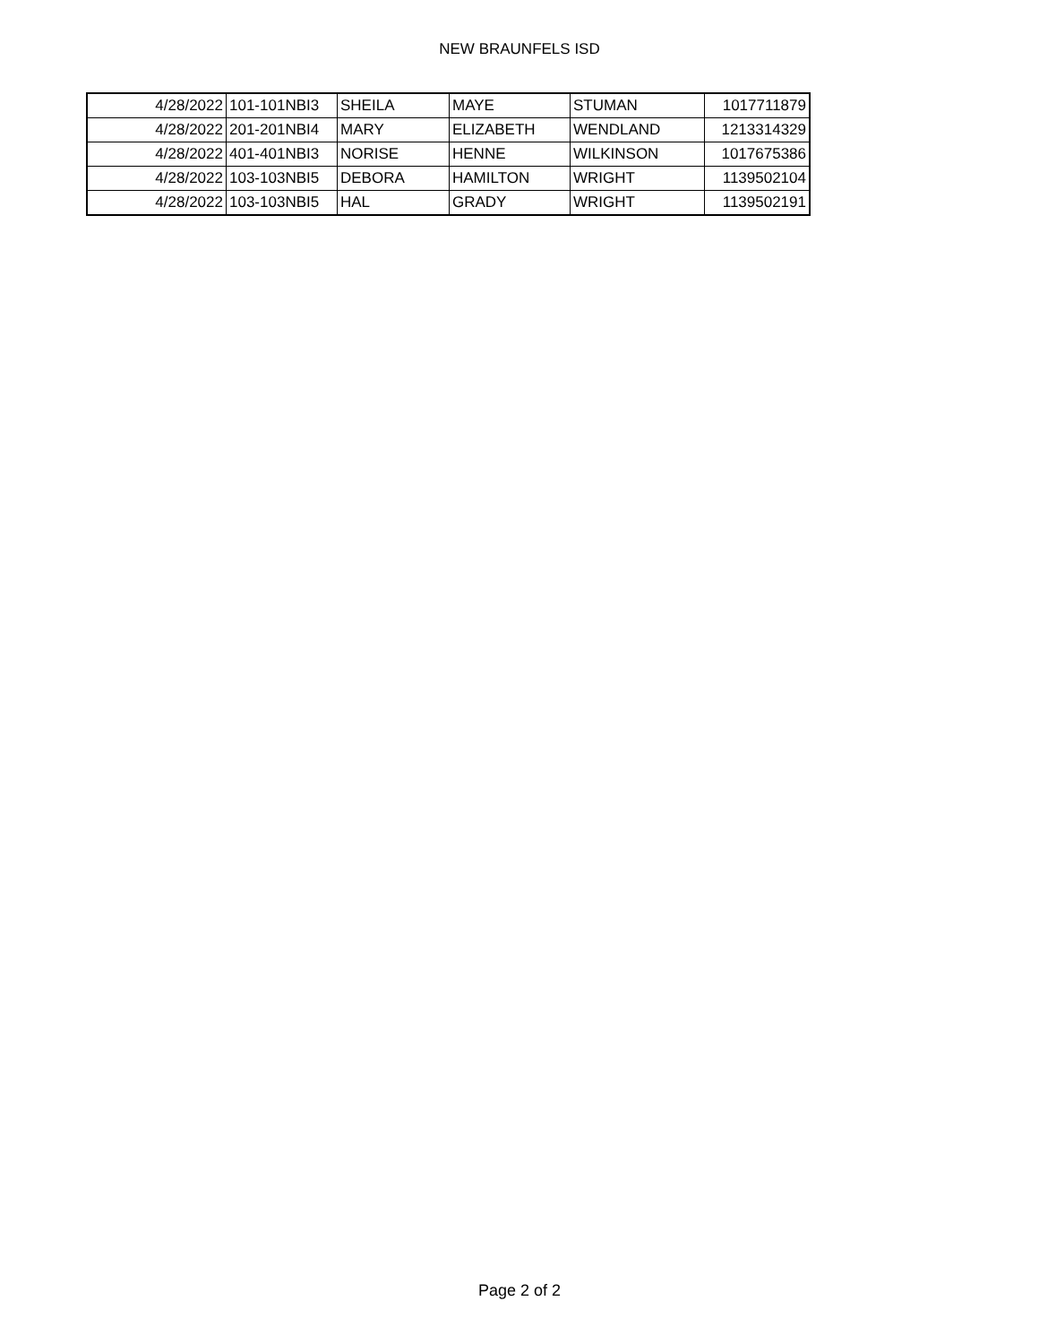NEW BRAUNFELS ISD
| 4/28/2022 | 101-101NBI3 | SHEILA | MAYE | STUMAN | 1017711879 |
| 4/28/2022 | 201-201NBI4 | MARY | ELIZABETH | WENDLAND | 1213314329 |
| 4/28/2022 | 401-401NBI3 | NORISE | HENNE | WILKINSON | 1017675386 |
| 4/28/2022 | 103-103NBI5 | DEBORA | HAMILTON | WRIGHT | 1139502104 |
| 4/28/2022 | 103-103NBI5 | HAL | GRADY | WRIGHT | 1139502191 |
Page 2 of 2